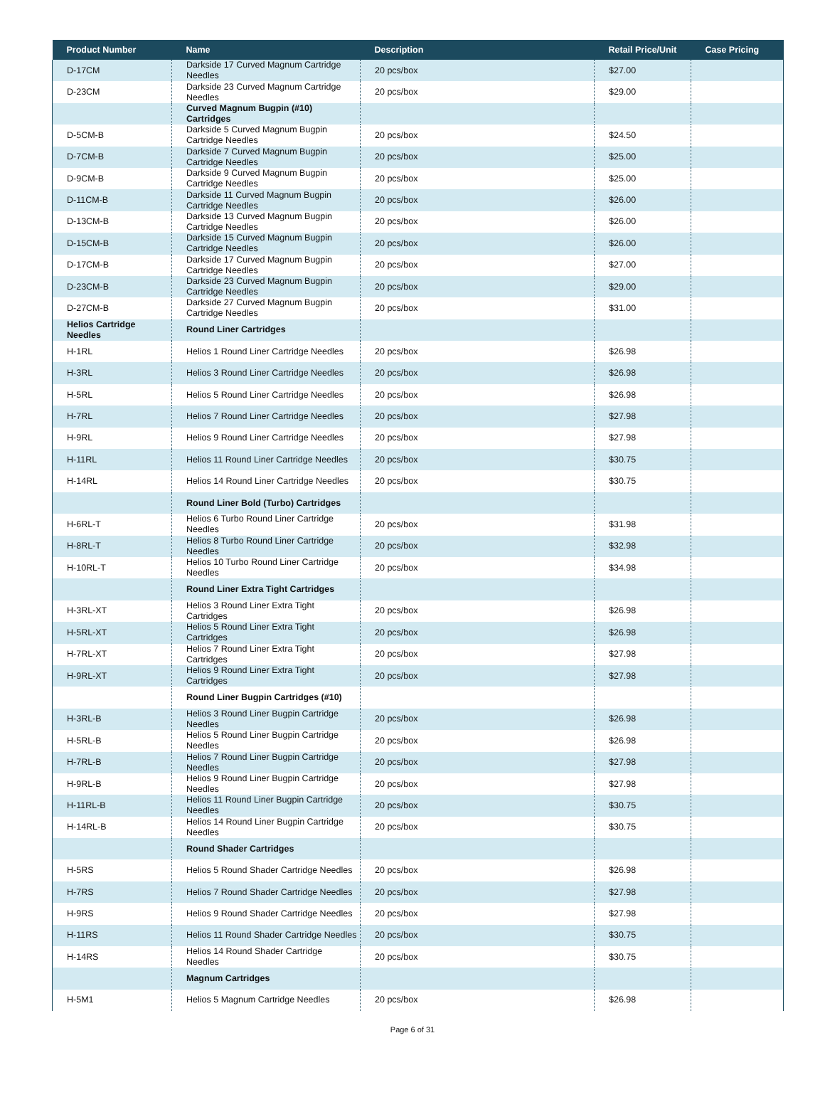| Product Number | Name | Description | Retail Price/Unit | Case Pricing |
| --- | --- | --- | --- | --- |
| D-17CM | Darkside 17 Curved Magnum Cartridge Needles | 20 pcs/box | $27.00 | |
| D-23CM | Darkside 23 Curved Magnum Cartridge Needles | 20 pcs/box | $29.00 | |
| | Curved Magnum Bugpin (#10) Cartridges | | | |
| D-5CM-B | Darkside 5 Curved Magnum Bugpin Cartridge Needles | 20 pcs/box | $24.50 | |
| D-7CM-B | Darkside 7 Curved Magnum Bugpin Cartridge Needles | 20 pcs/box | $25.00 | |
| D-9CM-B | Darkside 9 Curved Magnum Bugpin Cartridge Needles | 20 pcs/box | $25.00 | |
| D-11CM-B | Darkside 11 Curved Magnum Bugpin Cartridge Needles | 20 pcs/box | $26.00 | |
| D-13CM-B | Darkside 13 Curved Magnum Bugpin Cartridge Needles | 20 pcs/box | $26.00 | |
| D-15CM-B | Darkside 15 Curved Magnum Bugpin Cartridge Needles | 20 pcs/box | $26.00 | |
| D-17CM-B | Darkside 17 Curved Magnum Bugpin Cartridge Needles | 20 pcs/box | $27.00 | |
| D-23CM-B | Darkside 23 Curved Magnum Bugpin Cartridge Needles | 20 pcs/box | $29.00 | |
| D-27CM-B | Darkside 27 Curved Magnum Bugpin Cartridge Needles | 20 pcs/box | $31.00 | |
| Helios Cartridge Needles | Round Liner Cartridges | | | |
| H-1RL | Helios 1 Round Liner Cartridge Needles | 20 pcs/box | $26.98 | |
| H-3RL | Helios 3 Round Liner Cartridge Needles | 20 pcs/box | $26.98 | |
| H-5RL | Helios 5 Round Liner Cartridge Needles | 20 pcs/box | $26.98 | |
| H-7RL | Helios 7 Round Liner Cartridge Needles | 20 pcs/box | $27.98 | |
| H-9RL | Helios 9 Round Liner Cartridge Needles | 20 pcs/box | $27.98 | |
| H-11RL | Helios 11 Round Liner Cartridge Needles | 20 pcs/box | $30.75 | |
| H-14RL | Helios 14 Round Liner Cartridge Needles | 20 pcs/box | $30.75 | |
| | Round Liner Bold (Turbo) Cartridges | | | |
| H-6RL-T | Helios 6 Turbo Round Liner Cartridge Needles | 20 pcs/box | $31.98 | |
| H-8RL-T | Helios 8 Turbo Round Liner Cartridge Needles | 20 pcs/box | $32.98 | |
| H-10RL-T | Helios 10 Turbo Round Liner Cartridge Needles | 20 pcs/box | $34.98 | |
| | Round Liner Extra Tight Cartridges | | | |
| H-3RL-XT | Helios 3 Round Liner Extra Tight Cartridges | 20 pcs/box | $26.98 | |
| H-5RL-XT | Helios 5 Round Liner Extra Tight Cartridges | 20 pcs/box | $26.98 | |
| H-7RL-XT | Helios 7 Round Liner Extra Tight Cartridges | 20 pcs/box | $27.98 | |
| H-9RL-XT | Helios 9 Round Liner Extra Tight Cartridges | 20 pcs/box | $27.98 | |
| | Round Liner Bugpin Cartridges (#10) | | | |
| H-3RL-B | Helios 3 Round Liner Bugpin Cartridge Needles | 20 pcs/box | $26.98 | |
| H-5RL-B | Helios 5 Round Liner Bugpin Cartridge Needles | 20 pcs/box | $26.98 | |
| H-7RL-B | Helios 7 Round Liner Bugpin Cartridge Needles | 20 pcs/box | $27.98 | |
| H-9RL-B | Helios 9 Round Liner Bugpin Cartridge Needles | 20 pcs/box | $27.98 | |
| H-11RL-B | Helios 11 Round Liner Bugpin Cartridge Needles | 20 pcs/box | $30.75 | |
| H-14RL-B | Helios 14 Round Liner Bugpin Cartridge Needles | 20 pcs/box | $30.75 | |
| | Round Shader Cartridges | | | |
| H-5RS | Helios 5 Round Shader Cartridge Needles | 20 pcs/box | $26.98 | |
| H-7RS | Helios 7 Round Shader Cartridge Needles | 20 pcs/box | $27.98 | |
| H-9RS | Helios 9 Round Shader Cartridge Needles | 20 pcs/box | $27.98 | |
| H-11RS | Helios 11 Round Shader Cartridge Needles | 20 pcs/box | $30.75 | |
| H-14RS | Helios 14 Round Shader Cartridge Needles | 20 pcs/box | $30.75 | |
| | Magnum Cartridges | | | |
| H-5M1 | Helios 5 Magnum Cartridge Needles | 20 pcs/box | $26.98 | |
Page 6 of 31